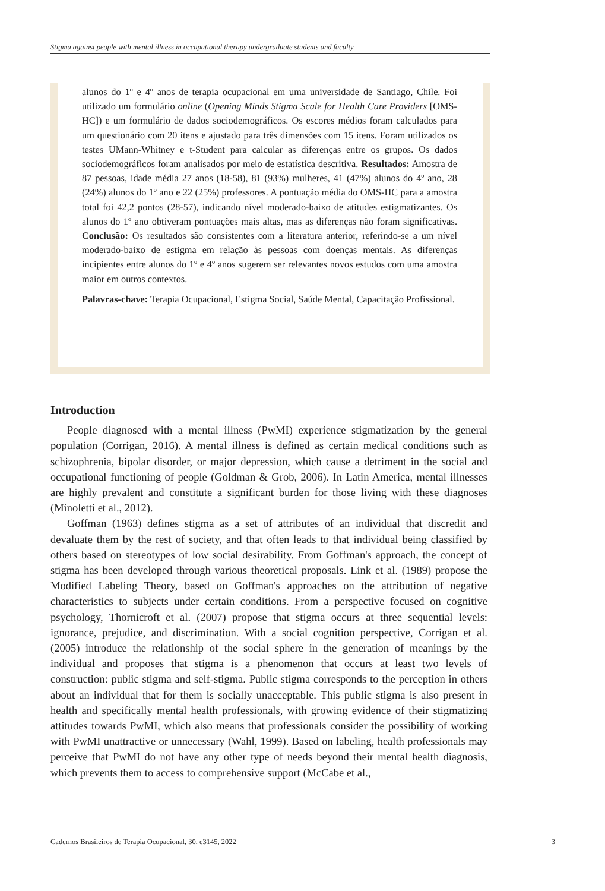Stigma against people with mental illness in occupational therapy undergraduate students and faculty
alunos do 1º e 4º anos de terapia ocupacional em uma universidade de Santiago, Chile. Foi utilizado um formulário online (Opening Minds Stigma Scale for Health Care Providers [OMS-HC]) e um formulário de dados sociodemográficos. Os escores médios foram calculados para um questionário com 20 itens e ajustado para três dimensões com 15 itens. Foram utilizados os testes UMann-Whitney e t-Student para calcular as diferenças entre os grupos. Os dados sociodemográficos foram analisados por meio de estatística descritiva. Resultados: Amostra de 87 pessoas, idade média 27 anos (18-58), 81 (93%) mulheres, 41 (47%) alunos do 4º ano, 28 (24%) alunos do 1º ano e 22 (25%) professores. A pontuação média do OMS-HC para a amostra total foi 42,2 pontos (28-57), indicando nível moderado-baixo de atitudes estigmatizantes. Os alunos do 1º ano obtiveram pontuações mais altas, mas as diferenças não foram significativas. Conclusão: Os resultados são consistentes com a literatura anterior, referindo-se a um nível moderado-baixo de estigma em relação às pessoas com doenças mentais. As diferenças incipientes entre alunos do 1º e 4º anos sugerem ser relevantes novos estudos com uma amostra maior em outros contextos.
Palavras-chave: Terapia Ocupacional, Estigma Social, Saúde Mental, Capacitação Profissional.
Introduction
People diagnosed with a mental illness (PwMI) experience stigmatization by the general population (Corrigan, 2016). A mental illness is defined as certain medical conditions such as schizophrenia, bipolar disorder, or major depression, which cause a detriment in the social and occupational functioning of people (Goldman & Grob, 2006). In Latin America, mental illnesses are highly prevalent and constitute a significant burden for those living with these diagnoses (Minoletti et al., 2012).
Goffman (1963) defines stigma as a set of attributes of an individual that discredit and devaluate them by the rest of society, and that often leads to that individual being classified by others based on stereotypes of low social desirability. From Goffman's approach, the concept of stigma has been developed through various theoretical proposals. Link et al. (1989) propose the Modified Labeling Theory, based on Goffman's approaches on the attribution of negative characteristics to subjects under certain conditions. From a perspective focused on cognitive psychology, Thornicroft et al. (2007) propose that stigma occurs at three sequential levels: ignorance, prejudice, and discrimination. With a social cognition perspective, Corrigan et al. (2005) introduce the relationship of the social sphere in the generation of meanings by the individual and proposes that stigma is a phenomenon that occurs at least two levels of construction: public stigma and self-stigma. Public stigma corresponds to the perception in others about an individual that for them is socially unacceptable. This public stigma is also present in health and specifically mental health professionals, with growing evidence of their stigmatizing attitudes towards PwMI, which also means that professionals consider the possibility of working with PwMI unattractive or unnecessary (Wahl, 1999). Based on labeling, health professionals may perceive that PwMI do not have any other type of needs beyond their mental health diagnosis, which prevents them to access to comprehensive support (McCabe et al.,
Cadernos Brasileiros de Terapia Ocupacional, 30, e3145, 2022 3